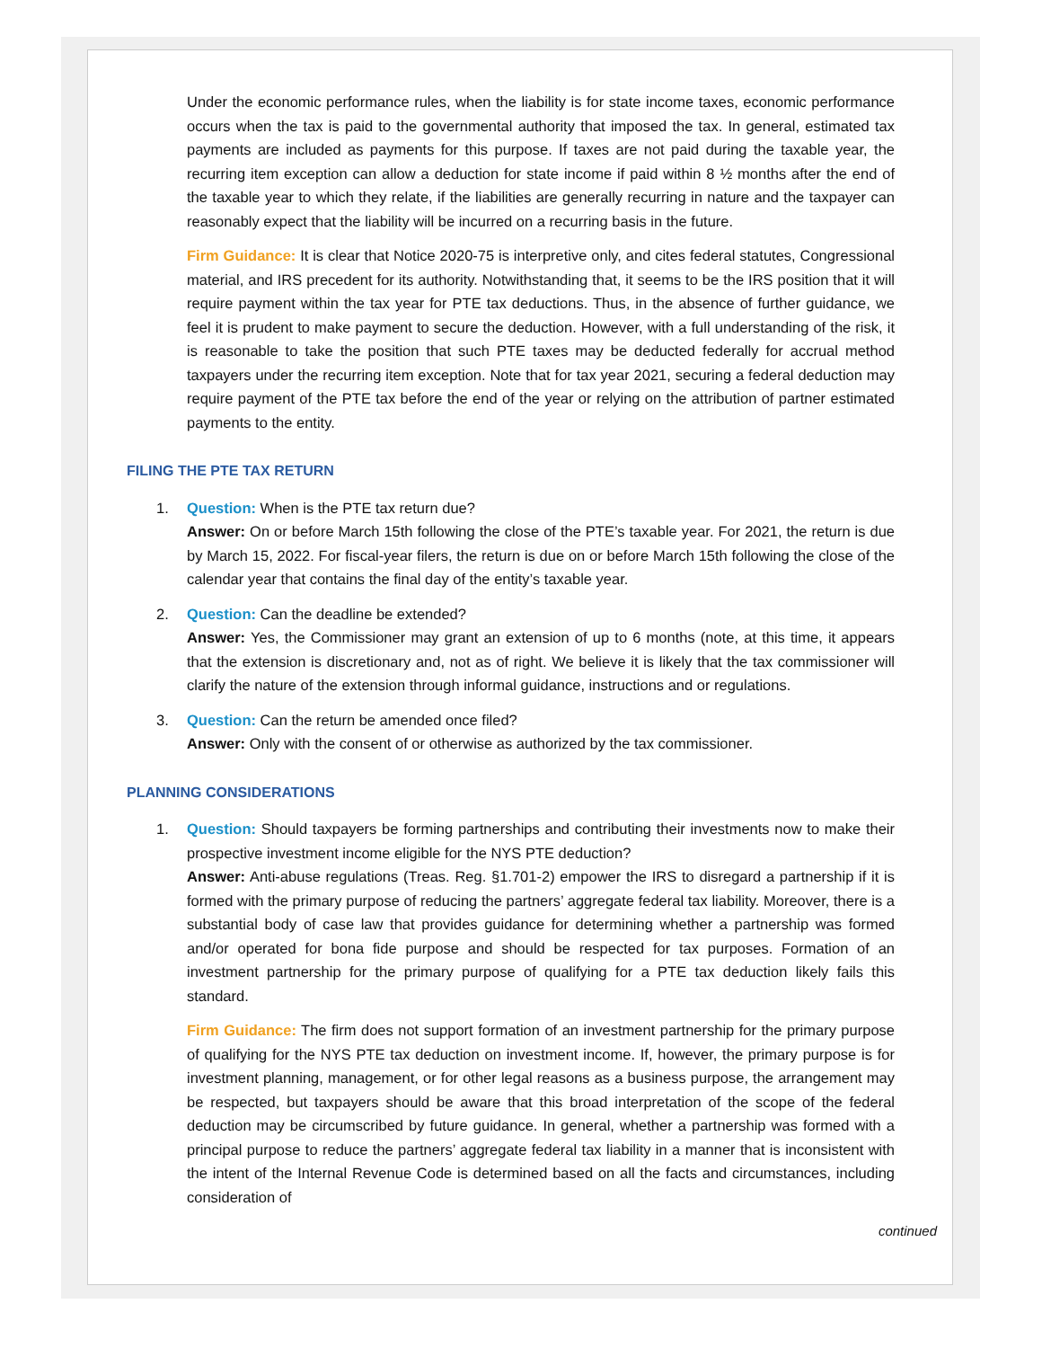Under the economic performance rules, when the liability is for state income taxes, economic performance occurs when the tax is paid to the governmental authority that imposed the tax. In general, estimated tax payments are included as payments for this purpose. If taxes are not paid during the taxable year, the recurring item exception can allow a deduction for state income if paid within 8 ½ months after the end of the taxable year to which they relate, if the liabilities are generally recurring in nature and the taxpayer can reasonably expect that the liability will be incurred on a recurring basis in the future.
Firm Guidance: It is clear that Notice 2020-75 is interpretive only, and cites federal statutes, Congressional material, and IRS precedent for its authority. Notwithstanding that, it seems to be the IRS position that it will require payment within the tax year for PTE tax deductions. Thus, in the absence of further guidance, we feel it is prudent to make payment to secure the deduction. However, with a full understanding of the risk, it is reasonable to take the position that such PTE taxes may be deducted federally for accrual method taxpayers under the recurring item exception. Note that for tax year 2021, securing a federal deduction may require payment of the PTE tax before the end of the year or relying on the attribution of partner estimated payments to the entity.
FILING THE PTE TAX RETURN
1. Question: When is the PTE tax return due?
Answer: On or before March 15th following the close of the PTE’s taxable year. For 2021, the return is due by March 15, 2022. For fiscal-year filers, the return is due on or before March 15th following the close of the calendar year that contains the final day of the entity’s taxable year.
2. Question: Can the deadline be extended?
Answer: Yes, the Commissioner may grant an extension of up to 6 months (note, at this time, it appears that the extension is discretionary and, not as of right. We believe it is likely that the tax commissioner will clarify the nature of the extension through informal guidance, instructions and or regulations.
3. Question: Can the return be amended once filed?
Answer: Only with the consent of or otherwise as authorized by the tax commissioner.
PLANNING CONSIDERATIONS
1. Question: Should taxpayers be forming partnerships and contributing their investments now to make their prospective investment income eligible for the NYS PTE deduction?
Answer: Anti-abuse regulations (Treas. Reg. §1.701-2) empower the IRS to disregard a partnership if it is formed with the primary purpose of reducing the partners’ aggregate federal tax liability. Moreover, there is a substantial body of case law that provides guidance for determining whether a partnership was formed and/or operated for bona fide purpose and should be respected for tax purposes. Formation of an investment partnership for the primary purpose of qualifying for a PTE tax deduction likely fails this standard.
Firm Guidance: The firm does not support formation of an investment partnership for the primary purpose of qualifying for the NYS PTE tax deduction on investment income. If, however, the primary purpose is for investment planning, management, or for other legal reasons as a business purpose, the arrangement may be respected, but taxpayers should be aware that this broad interpretation of the scope of the federal deduction may be circumscribed by future guidance. In general, whether a partnership was formed with a principal purpose to reduce the partners’ aggregate federal tax liability in a manner that is inconsistent with the intent of the Internal Revenue Code is determined based on all the facts and circumstances, including consideration of
continued